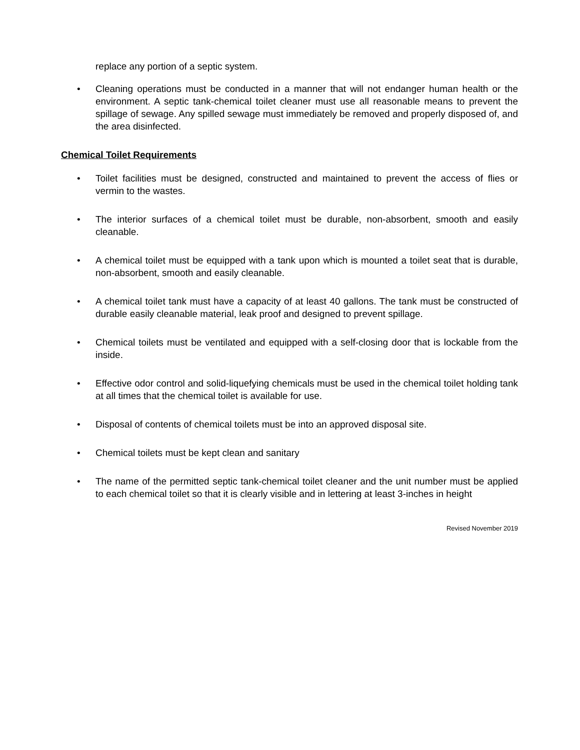replace any portion of a septic system.
• Cleaning operations must be conducted in a manner that will not endanger human health or the environment. A septic tank-chemical toilet cleaner must use all reasonable means to prevent the spillage of sewage. Any spilled sewage must immediately be removed and properly disposed of, and the area disinfected.
Chemical Toilet Requirements
• Toilet facilities must be designed, constructed and maintained to prevent the access of flies or vermin to the wastes.
• The interior surfaces of a chemical toilet must be durable, non-absorbent, smooth and easily cleanable.
• A chemical toilet must be equipped with a tank upon which is mounted a toilet seat that is durable, non-absorbent, smooth and easily cleanable.
• A chemical toilet tank must have a capacity of at least 40 gallons. The tank must be constructed of durable easily cleanable material, leak proof and designed to prevent spillage.
• Chemical toilets must be ventilated and equipped with a self-closing door that is lockable from the inside.
• Effective odor control and solid-liquefying chemicals must be used in the chemical toilet holding tank at all times that the chemical toilet is available for use.
• Disposal of contents of chemical toilets must be into an approved disposal site.
• Chemical toilets must be kept clean and sanitary
• The name of the permitted septic tank-chemical toilet cleaner and the unit number must be applied to each chemical toilet so that it is clearly visible and in lettering at least 3-inches in height
Revised November 2019